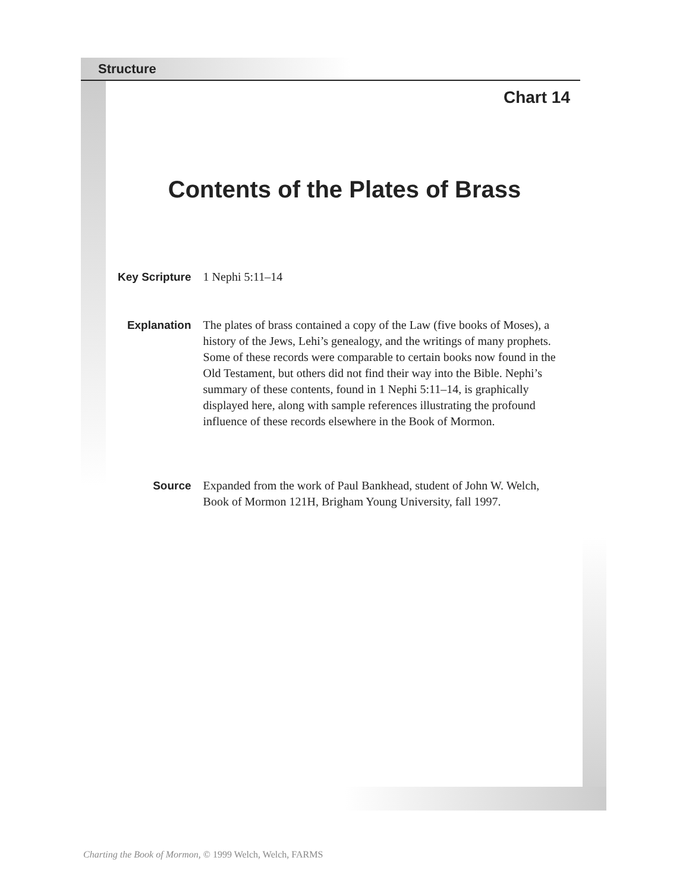Structure
Chart 14
Contents of the Plates of Brass
Key Scripture
1 Nephi 5:11–14
Explanation
The plates of brass contained a copy of the Law (five books of Moses), a history of the Jews, Lehi’s genealogy, and the writings of many prophets. Some of these records were comparable to certain books now found in the Old Testament, but others did not find their way into the Bible. Nephi’s summary of these contents, found in 1 Nephi 5:11–14, is graphically displayed here, along with sample references illustrating the profound influence of these records elsewhere in the Book of Mormon.
Source
Expanded from the work of Paul Bankhead, student of John W. Welch, Book of Mormon 121H, Brigham Young University, fall 1997.
Charting the Book of Mormon, © 1999 Welch, Welch, FARMS